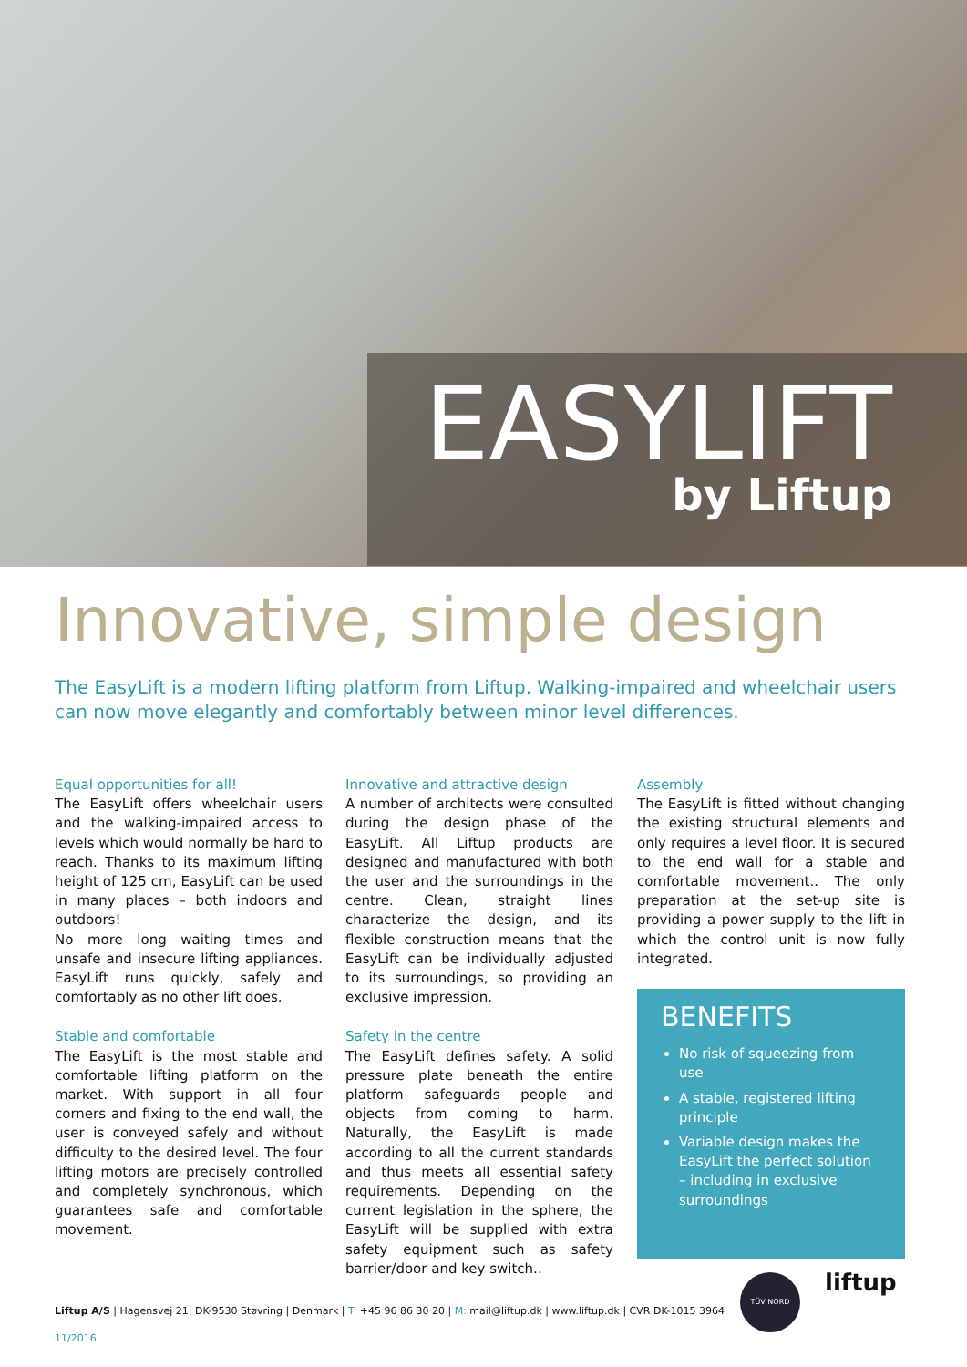EASYLIFT
by Liftup
Innovative, simple design
The EasyLift is a modern lifting platform from Liftup. Walking-impaired and wheelchair users can now move elegantly and comfortably between minor level differences.
Equal opportunities for all!
The EasyLift offers wheelchair users and the walking-impaired access to levels which would normally be hard to reach. Thanks to its maximum lifting height of 125 cm, EasyLift can be used in many places – both indoors and outdoors!
No more long waiting times and unsafe and insecure lifting appliances. EasyLift runs quickly, safely and comfortably as no other lift does.
Stable and comfortable
The EasyLift is the most stable and comfortable lifting platform on the market. With support in all four corners and fixing to the end wall, the user is conveyed safely and without difficulty to the desired level. The four lifting motors are precisely controlled and completely synchronous, which guarantees safe and comfortable movement.
Innovative and attractive design
A number of architects were consulted during the design phase of the EasyLift. All Liftup products are designed and manufactured with both the user and the surroundings in the centre. Clean, straight lines characterize the design, and its flexible construction means that the EasyLift can be individually adjusted to its surroundings, so providing an exclusive impression.
Safety in the centre
The EasyLift defines safety. A solid pressure plate beneath the entire platform safeguards people and objects from coming to harm. Naturally, the EasyLift is made according to all the current standards and thus meets all essential safety requirements. Depending on the current legislation in the sphere, the EasyLift will be supplied with extra safety equipment such as safety barrier/door and key switch..
Assembly
The EasyLift is fitted without changing the existing structural elements and only requires a level floor. It is secured to the end wall for a stable and comfortable movement.. The only preparation at the set-up site is providing a power supply to the lift in which the control unit is now fully integrated.
BENEFITS
No risk of squeezing from use
A stable, registered lifting principle
Variable design makes the EasyLift the perfect solution – including in exclusive surroundings
TÜV NORD liftup
Liftup A/S | Hagensvej 21| DK-9530 Støvring | Denmark | T: +45 96 86 30 20 | M: mail@liftup.dk | www.liftup.dk | CVR DK-1015 3964
11/2016